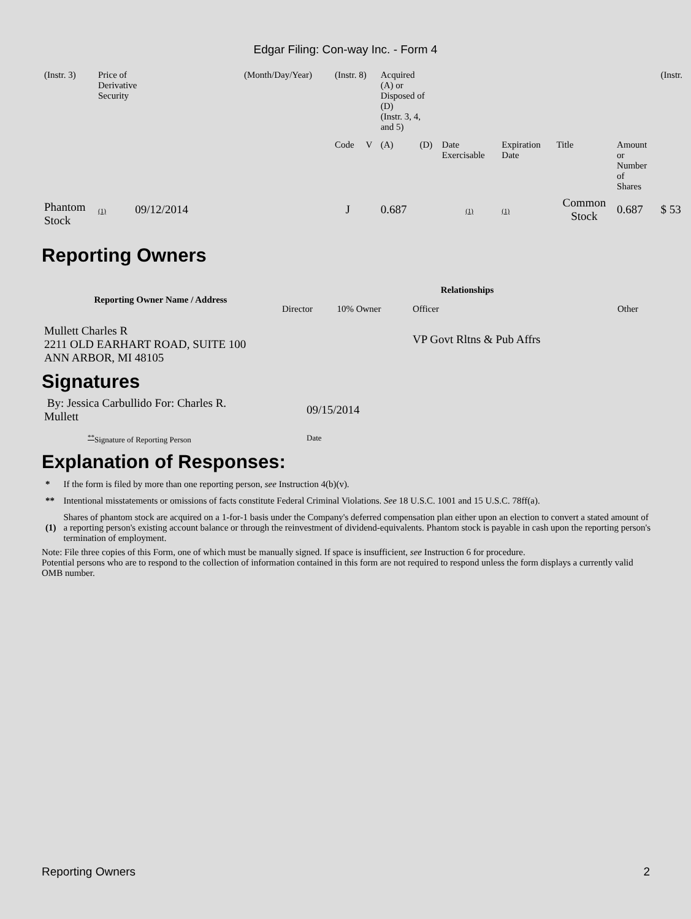Edgar Filing: Con-way Inc. - Form 4
| (Instr. 3) | Price of Derivative Security | (Month/Day/Year) | (Instr. 8) | | Acquired (A) or Disposed of (D) (Instr. 3, 4, and 5) | | | | | | (Instr. |
| | | | Code | V | (A) | (D) | Date Exercisable | Expiration Date | Title | Amount or Number of Shares | |
| Phantom Stock | (1) 09/12/2014 | | J | | 0.687 | | (1) | (1) | Common Stock | 0.687 | $ 53 |
Reporting Owners
| Reporting Owner Name / Address | Relationships | | | |
| --- | --- | --- | --- | --- |
| | Director | 10% Owner | Officer | Other |
| Mullett Charles R 2211 OLD EARHART ROAD, SUITE 100 ANN ARBOR, MI 48105 | | | VP Govt Rltns & Pub Affrs | |
Signatures
| By: Jessica Carbullido For: Charles R. Mullett | 09/15/2014 |
| <sup>**</sup> Signature of Reporting Person | Date |
Explanation of Responses:
| * | If the form is filed by more than one reporting person, see Instruction 4(b)(v). |
| ** | Intentional misstatements or omissions of facts constitute Federal Criminal Violations. See 18 U.S.C. 1001 and 15 U.S.C. 78ff(a). |
| (1) | Shares of phantom stock are acquired on a 1-for-1 basis under the Company's deferred compensation plan either upon an election to convert a stated amount of a reporting person's existing account balance or through the reinvestment of dividend-equivalents. Phantom stock is payable in cash upon the reporting person's termination of employment. |
Note: File three copies of this Form, one of which must be manually signed. If space is insufficient, see Instruction 6 for procedure.
Potential persons who are to respond to the collection of information contained in this form are not required to respond unless the form displays a currently valid OMB number.
Reporting Owners 2